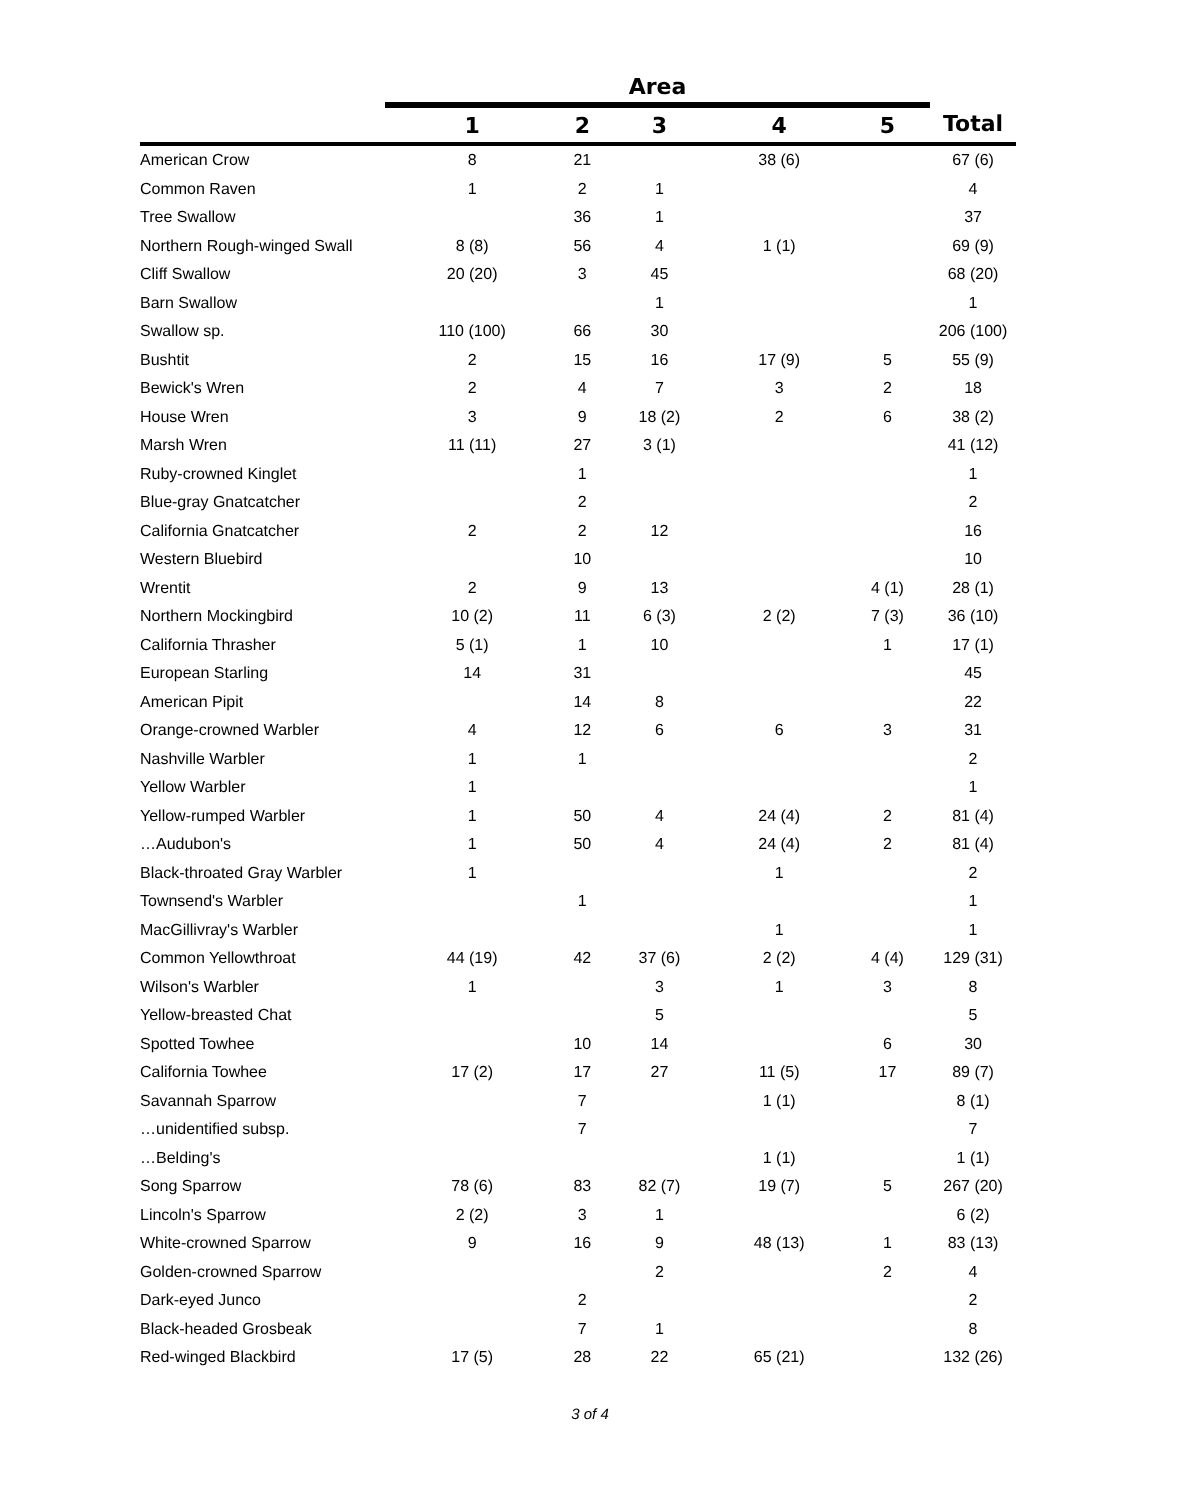| | Area | | | | | |
| --- | --- | --- | --- | --- | --- | --- |
| | 1 | 2 | 3 | 4 | 5 | Total |
| American Crow | 8 | 21 | | 38 (6) | | 67 (6) |
| Common Raven | 1 | 2 | 1 | | | 4 |
| Tree Swallow | | 36 | 1 | | | 37 |
| Northern Rough-winged Swall | 8 (8) | 56 | 4 | 1 (1) | | 69 (9) |
| Cliff Swallow | 20 (20) | 3 | 45 | | | 68 (20) |
| Barn Swallow | | | 1 | | | 1 |
| Swallow sp. | 110 (100) | 66 | 30 | | | 206 (100) |
| Bushtit | 2 | 15 | 16 | 17 (9) | 5 | 55 (9) |
| Bewick's Wren | 2 | 4 | 7 | 3 | 2 | 18 |
| House Wren | 3 | 9 | 18 (2) | 2 | 6 | 38 (2) |
| Marsh Wren | 11 (11) | 27 | 3 (1) | | | 41 (12) |
| Ruby-crowned Kinglet | | 1 | | | | 1 |
| Blue-gray Gnatcatcher | | 2 | | | | 2 |
| California Gnatcatcher | 2 | 2 | 12 | | | 16 |
| Western Bluebird | | 10 | | | | 10 |
| Wrentit | 2 | 9 | 13 | | 4 (1) | 28 (1) |
| Northern Mockingbird | 10 (2) | 11 | 6 (3) | 2 (2) | 7 (3) | 36 (10) |
| California Thrasher | 5 (1) | 1 | 10 | | 1 | 17 (1) |
| European Starling | 14 | 31 | | | | 45 |
| American Pipit | | 14 | 8 | | | 22 |
| Orange-crowned Warbler | 4 | 12 | 6 | 6 | 3 | 31 |
| Nashville Warbler | 1 | 1 | | | | 2 |
| Yellow Warbler | 1 | | | | | 1 |
| Yellow-rumped Warbler | 1 | 50 | 4 | 24 (4) | 2 | 81 (4) |
| …Audubon's | 1 | 50 | 4 | 24 (4) | 2 | 81 (4) |
| Black-throated Gray Warbler | 1 | | | 1 | | 2 |
| Townsend's Warbler | | 1 | | | | 1 |
| MacGillivray's Warbler | | | | 1 | | 1 |
| Common Yellowthroat | 44 (19) | 42 | 37 (6) | 2 (2) | 4 (4) | 129 (31) |
| Wilson's Warbler | 1 | | 3 | 1 | 3 | 8 |
| Yellow-breasted Chat | | | 5 | | | 5 |
| Spotted Towhee | | 10 | 14 | | 6 | 30 |
| California Towhee | 17 (2) | 17 | 27 | 11 (5) | 17 | 89 (7) |
| Savannah Sparrow | | 7 | | 1 (1) | | 8 (1) |
| …unidentified subsp. | | 7 | | | | 7 |
| …Belding's | | | | 1 (1) | | 1 (1) |
| Song Sparrow | 78 (6) | 83 | 82 (7) | 19 (7) | 5 | 267 (20) |
| Lincoln's Sparrow | 2 (2) | 3 | 1 | | | 6 (2) |
| White-crowned Sparrow | 9 | 16 | 9 | 48 (13) | 1 | 83 (13) |
| Golden-crowned Sparrow | | | 2 | | 2 | 4 |
| Dark-eyed Junco | | 2 | | | | 2 |
| Black-headed Grosbeak | | 7 | 1 | | | 8 |
| Red-winged Blackbird | 17 (5) | 28 | 22 | 65 (21) | | 132 (26) |
3 of 4